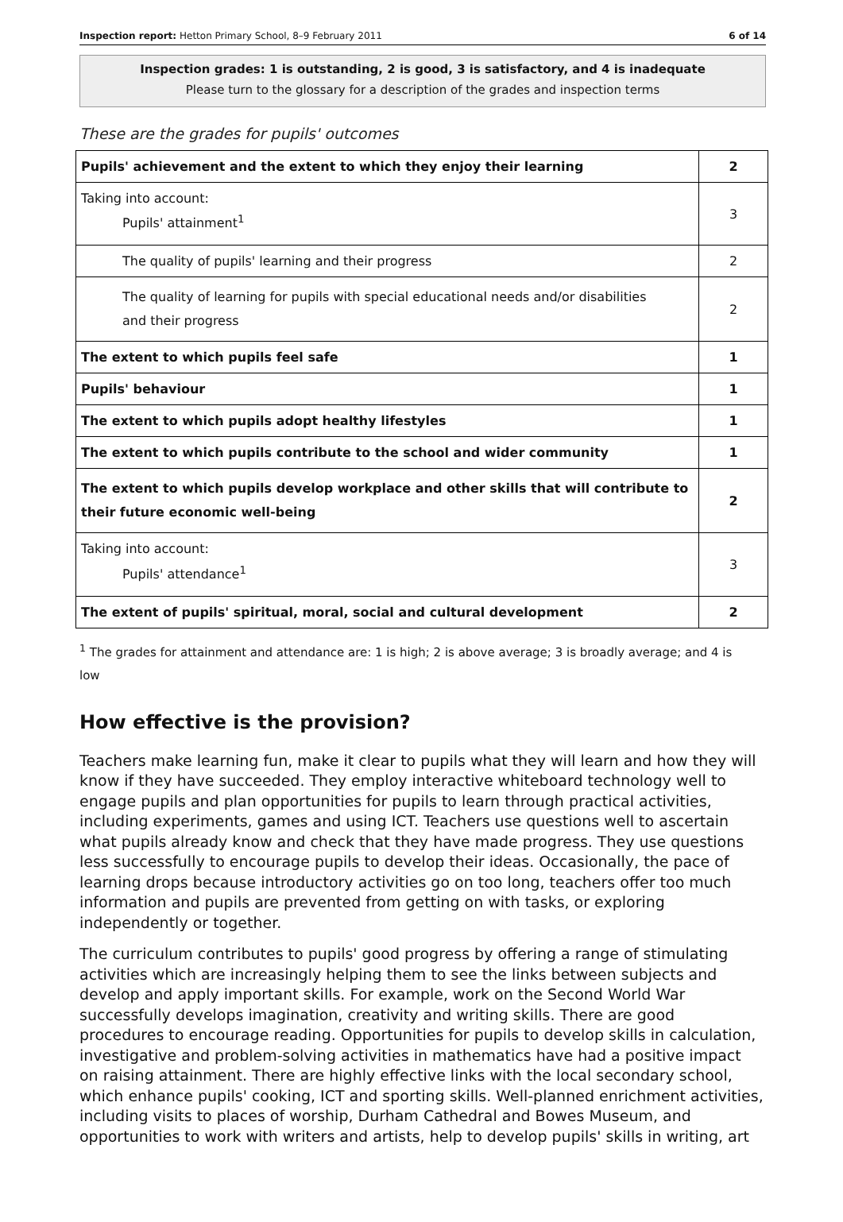Inspection report: Hetton Primary School, 8–9 February 2011 6 of 14
Inspection grades: 1 is outstanding, 2 is good, 3 is satisfactory, and 4 is inadequate
Please turn to the glossary for a description of the grades and inspection terms
These are the grades for pupils' outcomes
| Pupils' achievement and the extent to which they enjoy their learning | 2 |
| Taking into account: Pupils' attainment<sup>1</sup> | 3 |
| The quality of pupils' learning and their progress | 2 |
| The quality of learning for pupils with special educational needs and/or disabilities and their progress | 2 |
| The extent to which pupils feel safe | 1 |
| Pupils' behaviour | 1 |
| The extent to which pupils adopt healthy lifestyles | 1 |
| The extent to which pupils contribute to the school and wider community | 1 |
| The extent to which pupils develop workplace and other skills that will contribute to their future economic well-being | 2 |
| Taking into account: Pupils' attendance<sup>1</sup> | 3 |
| The extent of pupils' spiritual, moral, social and cultural development | 2 |
<sup>1</sup> The grades for attainment and attendance are: 1 is high; 2 is above average; 3 is broadly average; and 4 is low
How effective is the provision?
Teachers make learning fun, make it clear to pupils what they will learn and how they will know if they have succeeded. They employ interactive whiteboard technology well to engage pupils and plan opportunities for pupils to learn through practical activities, including experiments, games and using ICT. Teachers use questions well to ascertain what pupils already know and check that they have made progress. They use questions less successfully to encourage pupils to develop their ideas. Occasionally, the pace of learning drops because introductory activities go on too long, teachers offer too much information and pupils are prevented from getting on with tasks, or exploring independently or together.
The curriculum contributes to pupils' good progress by offering a range of stimulating activities which are increasingly helping them to see the links between subjects and develop and apply important skills. For example, work on the Second World War successfully develops imagination, creativity and writing skills. There are good procedures to encourage reading. Opportunities for pupils to develop skills in calculation, investigative and problem-solving activities in mathematics have had a positive impact on raising attainment. There are highly effective links with the local secondary school, which enhance pupils' cooking, ICT and sporting skills. Well-planned enrichment activities, including visits to places of worship, Durham Cathedral and Bowes Museum, and opportunities to work with writers and artists, help to develop pupils' skills in writing, art